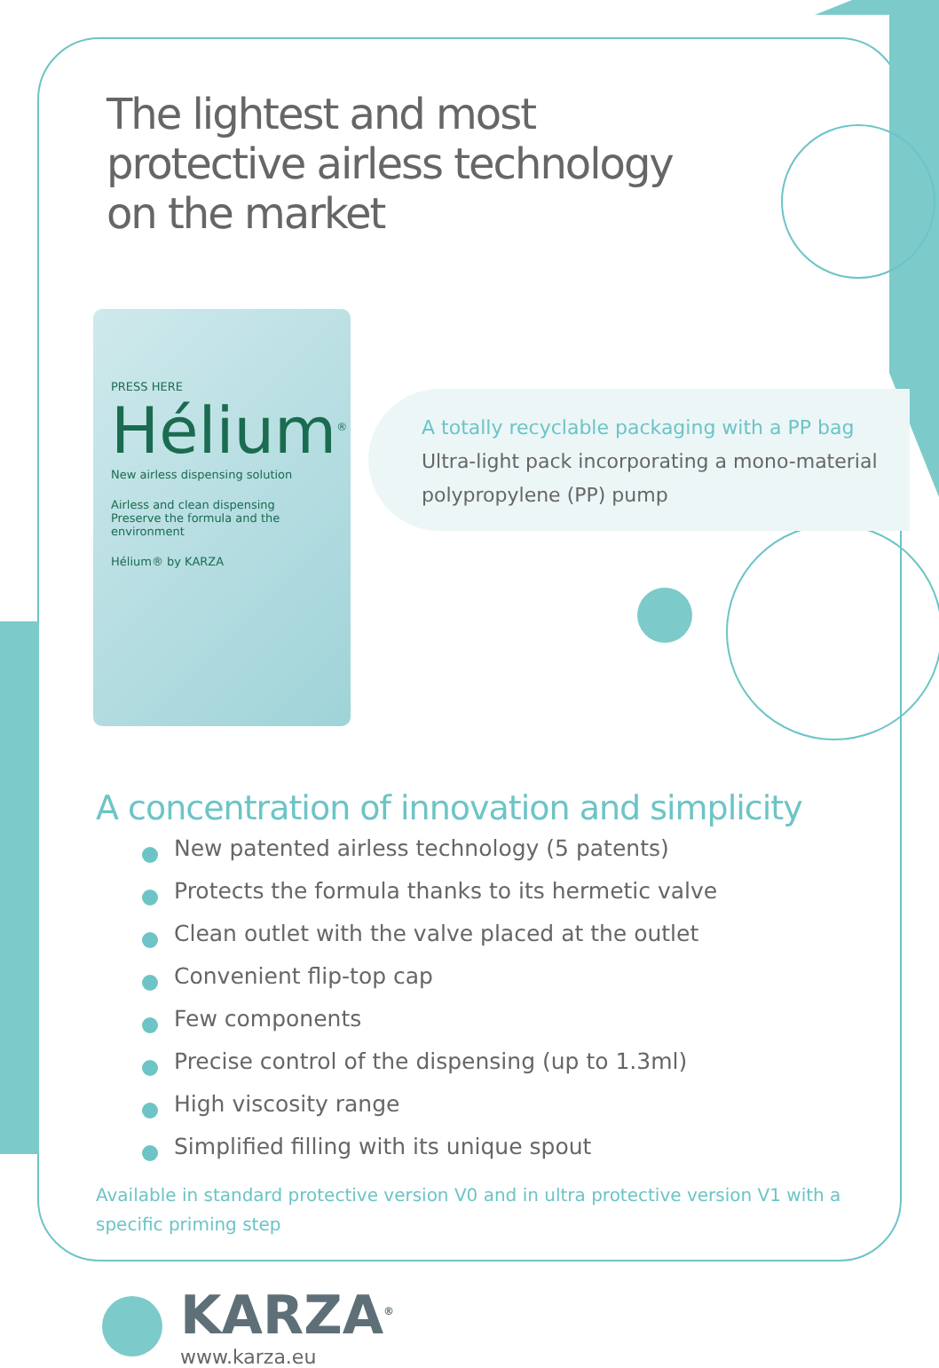The lightest and most protective airless technology on the market
PRESS HERE
Hélium<sup>®</sup>
New airless dispensing solution
Airless and clean dispensing
Preserve the formula and the environment
Hélium® by KARZA
A totally recyclable packaging with a PP bag
Ultra-light pack incorporating a mono-material polypropylene (PP) pump
A concentration of innovation and simplicity
New patented airless technology (5 patents)
Protects the formula thanks to its hermetic valve
Clean outlet with the valve placed at the outlet
Convenient flip-top cap
Few components
Precise control of the dispensing (up to 1.3ml)
High viscosity range
Simplified filling with its unique spout
Available in standard protective version V0 and in ultra protective version V1 with a specific priming step
KARZA<sup>®</sup>
www.karza.eu